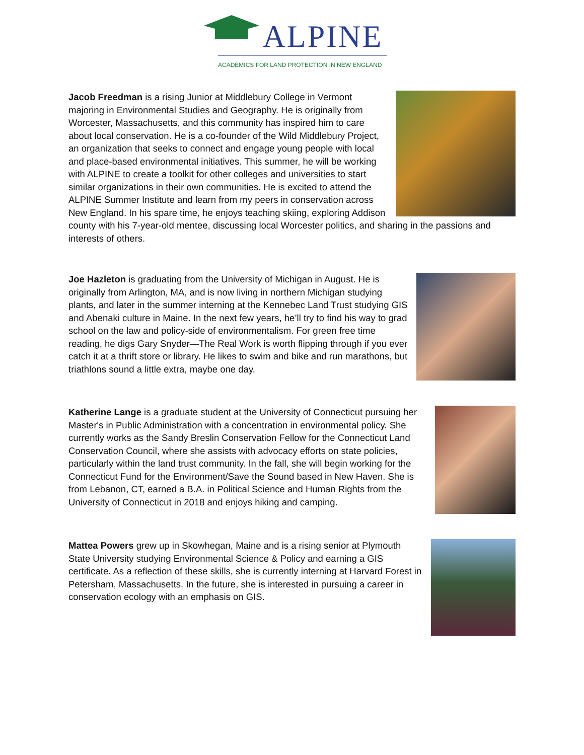ALPINE
ACADEMICS FOR LAND PROTECTION IN NEW ENGLAND
Jacob Freedman is a rising Junior at Middlebury College in Vermont majoring in Environmental Studies and Geography. He is originally from Worcester, Massachusetts, and this community has inspired him to care about local conservation. He is a co-founder of the Wild Middlebury Project, an organization that seeks to connect and engage young people with local and place-based environmental initiatives. This summer, he will be working with ALPINE to create a toolkit for other colleges and universities to start similar organizations in their own communities. He is excited to attend the ALPINE Summer Institute and learn from my peers in conservation across New England. In his spare time, he enjoys teaching skiing, exploring Addison county with his 7-year-old mentee, discussing local Worcester politics, and sharing in the passions and interests of others.
Joe Hazleton is graduating from the University of Michigan in August. He is originally from Arlington, MA, and is now living in northern Michigan studying plants, and later in the summer interning at the Kennebec Land Trust studying GIS and Abenaki culture in Maine. In the next few years, he’ll try to find his way to grad school on the law and policy-side of environmentalism. For green free time reading, he digs Gary Snyder—The Real Work is worth flipping through if you ever catch it at a thrift store or library. He likes to swim and bike and run marathons, but triathlons sound a little extra, maybe one day.
Katherine Lange is a graduate student at the University of Connecticut pursuing her Master's in Public Administration with a concentration in environmental policy. She currently works as the Sandy Breslin Conservation Fellow for the Connecticut Land Conservation Council, where she assists with advocacy efforts on state policies, particularly within the land trust community. In the fall, she will begin working for the Connecticut Fund for the Environment/Save the Sound based in New Haven. She is from Lebanon, CT, earned a B.A. in Political Science and Human Rights from the University of Connecticut in 2018 and enjoys hiking and camping.
Mattea Powers grew up in Skowhegan, Maine and is a rising senior at Plymouth State University studying Environmental Science & Policy and earning a GIS certificate. As a reflection of these skills, she is currently interning at Harvard Forest in Petersham, Massachusetts. In the future, she is interested in pursuing a career in conservation ecology with an emphasis on GIS.